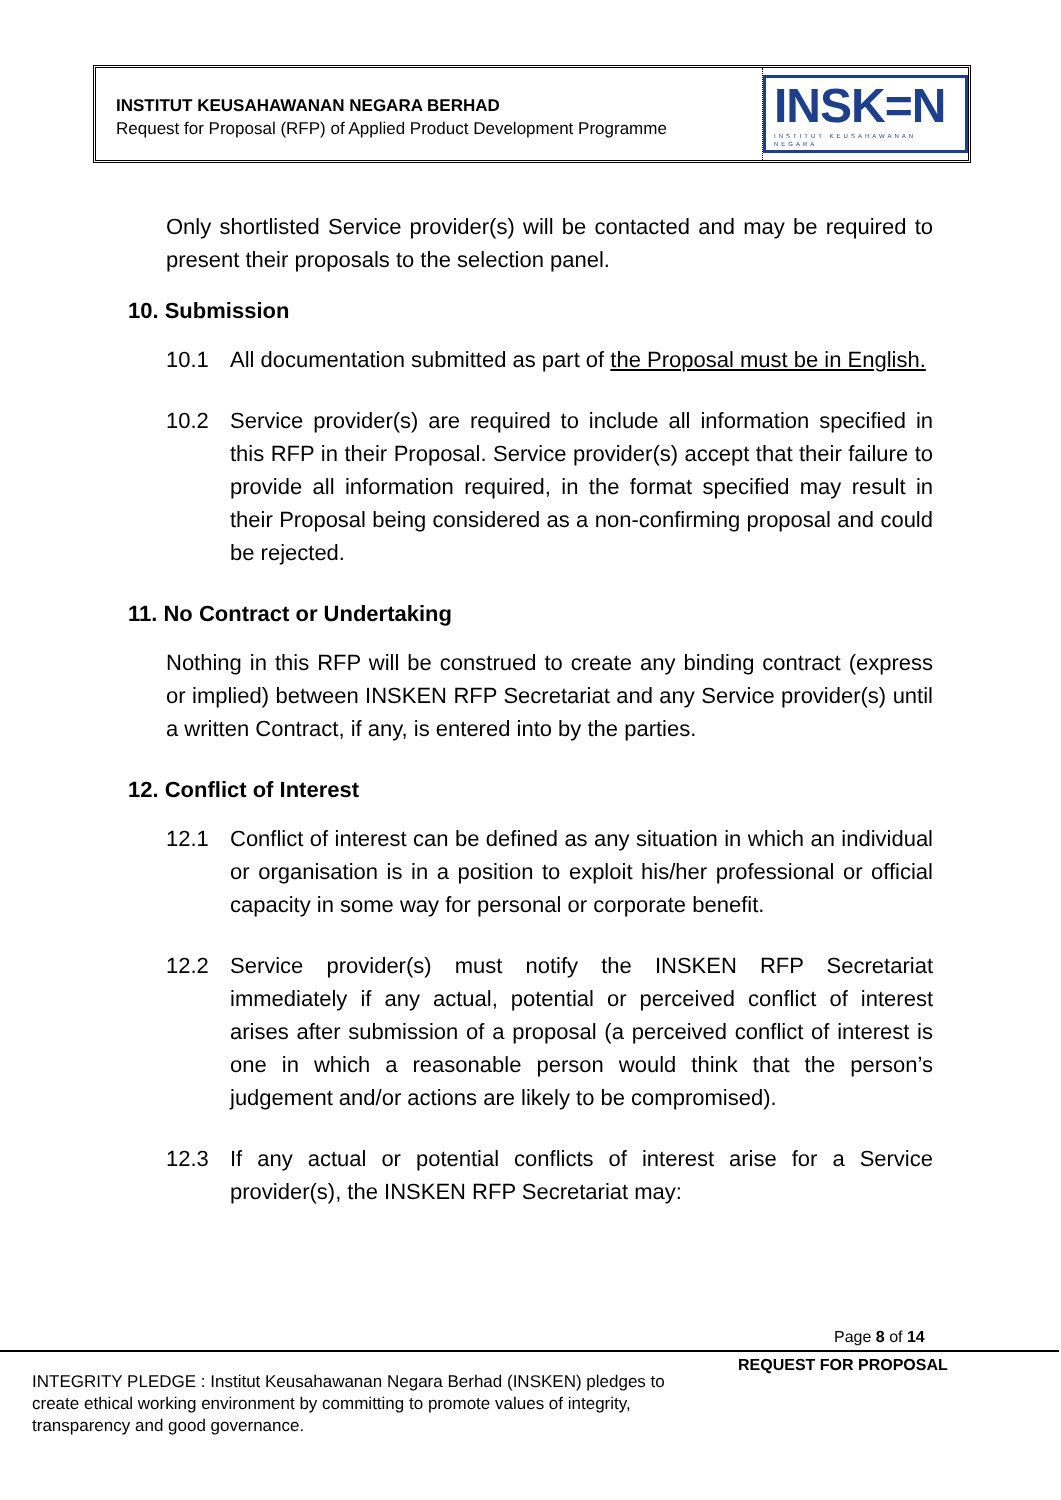INSTITUT KEUSAHAWANAN NEGARA BERHAD
Request for Proposal (RFP) of Applied Product Development Programme
INSK=N
INSTITUT KEUSAHAWANAN NEGARA
Only shortlisted Service provider(s) will be contacted and may be required to present their proposals to the selection panel.
10. Submission
10.1 All documentation submitted as part of the Proposal must be in English.
10.2 Service provider(s) are required to include all information specified in this RFP in their Proposal. Service provider(s) accept that their failure to provide all information required, in the format specified may result in their Proposal being considered as a non-confirming proposal and could be rejected.
11. No Contract or Undertaking
Nothing in this RFP will be construed to create any binding contract (express or implied) between INSKEN RFP Secretariat and any Service provider(s) until a written Contract, if any, is entered into by the parties.
12. Conflict of Interest
12.1 Conflict of interest can be defined as any situation in which an individual or organisation is in a position to exploit his/her professional or official capacity in some way for personal or corporate benefit.
12.2 Service provider(s) must notify the INSKEN RFP Secretariat immediately if any actual, potential or perceived conflict of interest arises after submission of a proposal (a perceived conflict of interest is one in which a reasonable person would think that the person’s judgement and/or actions are likely to be compromised).
12.3 If any actual or potential conflicts of interest arise for a Service provider(s), the INSKEN RFP Secretariat may:
Page 8 of 14
REQUEST FOR PROPOSAL
INTEGRITY PLEDGE : Institut Keusahawanan Negara Berhad (INSKEN) pledges to create ethical working environment by committing to promote values of integrity, transparency and good governance.